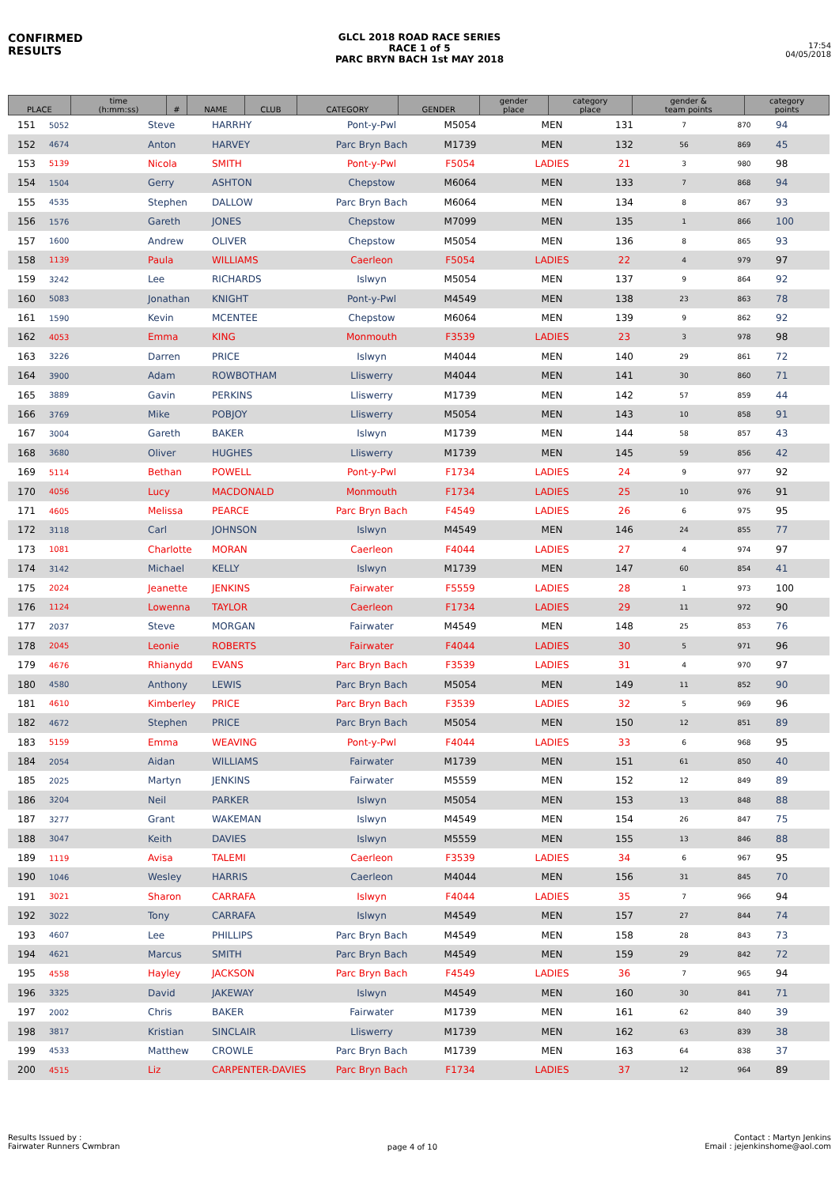CONFIRMED
RESULTS
GLCL 2018 ROAD RACE SERIES
RACE 1 of 5
PARC BRYN BACH 1st MAY 2018
17:54
04/05/2018
| PLACE | time (h:mm:ss) | # | NAME | CLUB | CATEGORY | GENDER | gender place | category place | gender & team points | category points |
| --- | --- | --- | --- | --- | --- | --- | --- | --- | --- | --- |
| 151 | 5052 | Steve | HARRHY | Pont-y-Pwl | M5054 | MEN | 131 | 7 | 870 | 94 |
| 152 | 4674 | Anton | HARVEY | Parc Bryn Bach | M1739 | MEN | 132 | 56 | 869 | 45 |
| 153 | 5139 | Nicola | SMITH | Pont-y-Pwl | F5054 | LADIES | 21 | 3 | 980 | 98 |
| 154 | 1504 | Gerry | ASHTON | Chepstow | M6064 | MEN | 133 | 7 | 868 | 94 |
| 155 | 4535 | Stephen | DALLOW | Parc Bryn Bach | M6064 | MEN | 134 | 8 | 867 | 93 |
| 156 | 1576 | Gareth | JONES | Chepstow | M7099 | MEN | 135 | 1 | 866 | 100 |
| 157 | 1600 | Andrew | OLIVER | Chepstow | M5054 | MEN | 136 | 8 | 865 | 93 |
| 158 | 1139 | Paula | WILLIAMS | Caerleon | F5054 | LADIES | 22 | 4 | 979 | 97 |
| 159 | 3242 | Lee | RICHARDS | Islwyn | M5054 | MEN | 137 | 9 | 864 | 92 |
| 160 | 5083 | Jonathan | KNIGHT | Pont-y-Pwl | M4549 | MEN | 138 | 23 | 863 | 78 |
| 161 | 1590 | Kevin | MCENTEE | Chepstow | M6064 | MEN | 139 | 9 | 862 | 92 |
| 162 | 4053 | Emma | KING | Monmouth | F3539 | LADIES | 23 | 3 | 978 | 98 |
| 163 | 3226 | Darren | PRICE | Islwyn | M4044 | MEN | 140 | 29 | 861 | 72 |
| 164 | 3900 | Adam | ROWBOTHAM | Lliswerry | M4044 | MEN | 141 | 30 | 860 | 71 |
| 165 | 3889 | Gavin | PERKINS | Lliswerry | M1739 | MEN | 142 | 57 | 859 | 44 |
| 166 | 3769 | Mike | POBJOY | Lliswerry | M5054 | MEN | 143 | 10 | 858 | 91 |
| 167 | 3004 | Gareth | BAKER | Islwyn | M1739 | MEN | 144 | 58 | 857 | 43 |
| 168 | 3680 | Oliver | HUGHES | Lliswerry | M1739 | MEN | 145 | 59 | 856 | 42 |
| 169 | 5114 | Bethan | POWELL | Pont-y-Pwl | F1734 | LADIES | 24 | 9 | 977 | 92 |
| 170 | 4056 | Lucy | MACDONALD | Monmouth | F1734 | LADIES | 25 | 10 | 976 | 91 |
| 171 | 4605 | Melissa | PEARCE | Parc Bryn Bach | F4549 | LADIES | 26 | 6 | 975 | 95 |
| 172 | 3118 | Carl | JOHNSON | Islwyn | M4549 | MEN | 146 | 24 | 855 | 77 |
| 173 | 1081 | Charlotte | MORAN | Caerleon | F4044 | LADIES | 27 | 4 | 974 | 97 |
| 174 | 3142 | Michael | KELLY | Islwyn | M1739 | MEN | 147 | 60 | 854 | 41 |
| 175 | 2024 | Jeanette | JENKINS | Fairwater | F5559 | LADIES | 28 | 1 | 973 | 100 |
| 176 | 1124 | Lowenna | TAYLOR | Caerleon | F1734 | LADIES | 29 | 11 | 972 | 90 |
| 177 | 2037 | Steve | MORGAN | Fairwater | M4549 | MEN | 148 | 25 | 853 | 76 |
| 178 | 2045 | Leonie | ROBERTS | Fairwater | F4044 | LADIES | 30 | 5 | 971 | 96 |
| 179 | 4676 | Rhianydd | EVANS | Parc Bryn Bach | F3539 | LADIES | 31 | 4 | 970 | 97 |
| 180 | 4580 | Anthony | LEWIS | Parc Bryn Bach | M5054 | MEN | 149 | 11 | 852 | 90 |
| 181 | 4610 | Kimberley | PRICE | Parc Bryn Bach | F3539 | LADIES | 32 | 5 | 969 | 96 |
| 182 | 4672 | Stephen | PRICE | Parc Bryn Bach | M5054 | MEN | 150 | 12 | 851 | 89 |
| 183 | 5159 | Emma | WEAVING | Pont-y-Pwl | F4044 | LADIES | 33 | 6 | 968 | 95 |
| 184 | 2054 | Aidan | WILLIAMS | Fairwater | M1739 | MEN | 151 | 61 | 850 | 40 |
| 185 | 2025 | Martyn | JENKINS | Fairwater | M5559 | MEN | 152 | 12 | 849 | 89 |
| 186 | 3204 | Neil | PARKER | Islwyn | M5054 | MEN | 153 | 13 | 848 | 88 |
| 187 | 3277 | Grant | WAKEMAN | Islwyn | M4549 | MEN | 154 | 26 | 847 | 75 |
| 188 | 3047 | Keith | DAVIES | Islwyn | M5559 | MEN | 155 | 13 | 846 | 88 |
| 189 | 1119 | Avisa | TALEMI | Caerleon | F3539 | LADIES | 34 | 6 | 967 | 95 |
| 190 | 1046 | Wesley | HARRIS | Caerleon | M4044 | MEN | 156 | 31 | 845 | 70 |
| 191 | 3021 | Sharon | CARRAFA | Islwyn | F4044 | LADIES | 35 | 7 | 966 | 94 |
| 192 | 3022 | Tony | CARRAFA | Islwyn | M4549 | MEN | 157 | 27 | 844 | 74 |
| 193 | 4607 | Lee | PHILLIPS | Parc Bryn Bach | M4549 | MEN | 158 | 28 | 843 | 73 |
| 194 | 4621 | Marcus | SMITH | Parc Bryn Bach | M4549 | MEN | 159 | 29 | 842 | 72 |
| 195 | 4558 | Hayley | JACKSON | Parc Bryn Bach | F4549 | LADIES | 36 | 7 | 965 | 94 |
| 196 | 3325 | David | JAKEWAY | Islwyn | M4549 | MEN | 160 | 30 | 841 | 71 |
| 197 | 2002 | Chris | BAKER | Fairwater | M1739 | MEN | 161 | 62 | 840 | 39 |
| 198 | 3817 | Kristian | SINCLAIR | Lliswerry | M1739 | MEN | 162 | 63 | 839 | 38 |
| 199 | 4533 | Matthew | CROWLE | Parc Bryn Bach | M1739 | MEN | 163 | 64 | 838 | 37 |
| 200 | 4515 | Liz | CARPENTER-DAVIES | Parc Bryn Bach | F1734 | LADIES | 37 | 12 | 964 | 89 |
Results Issued by :
Fairwater Runners Cwmbran
page 4 of 10
Contact : Martyn Jenkins
Email : jejenkinshome@aol.com